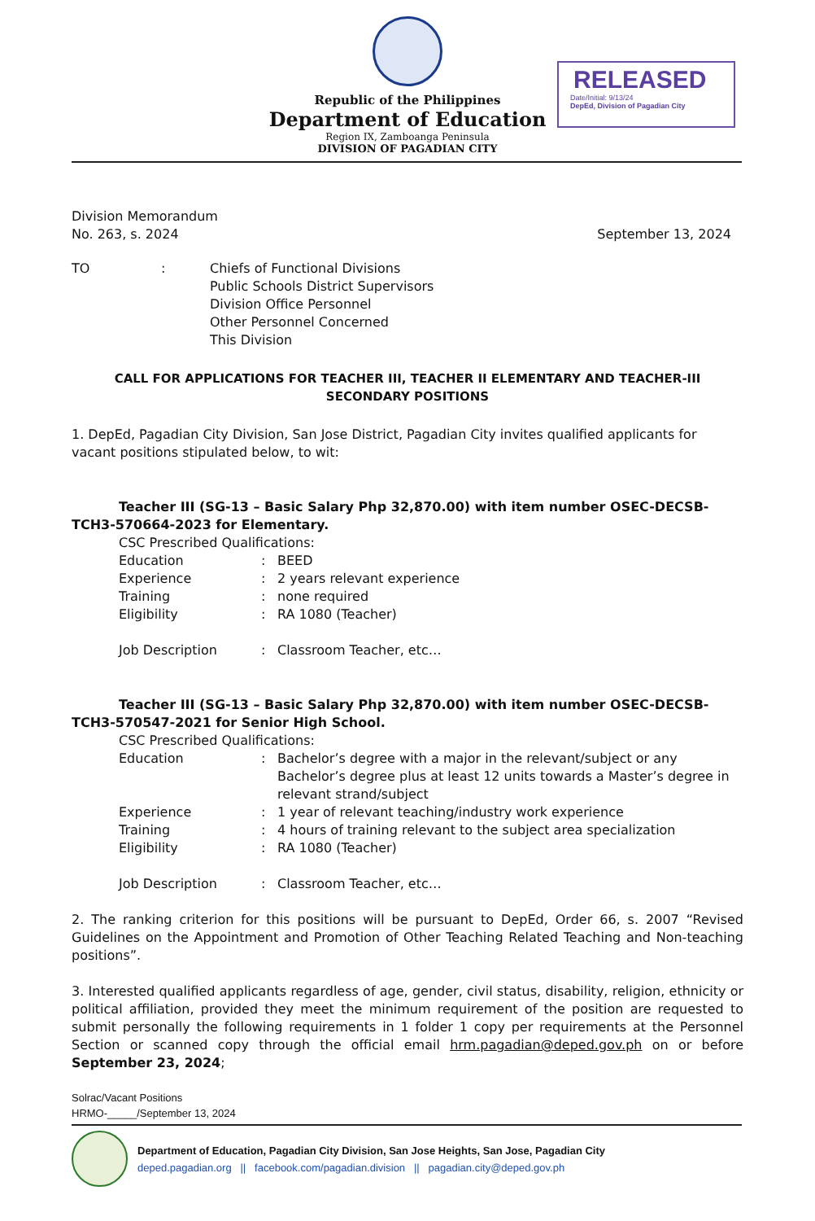RELEASED
Date/Initial: 9/13/24
DepEd, Division of Pagadian City
Republic of the Philippines
Department of Education
Region IX, Zamboanga Peninsula
DIVISION OF PAGADIAN CITY
Division Memorandum
No. 263, s. 2024
September 13, 2024
TO : Chiefs of Functional Divisions
Public Schools District Supervisors
Division Office Personnel
Other Personnel Concerned
This Division
CALL FOR APPLICATIONS FOR TEACHER III, TEACHER II ELEMENTARY AND TEACHER-III SECONDARY POSITIONS
1. DepEd, Pagadian City Division, San Jose District, Pagadian City invites qualified applicants for vacant positions stipulated below, to wit:
Teacher III (SG-13 – Basic Salary Php 32,870.00) with item number OSEC-DECSB-TCH3-570664-2023 for Elementary.
CSC Prescribed Qualifications:
| Education | : | BEED |
| Experience | : | 2 years relevant experience |
| Training | : | none required |
| Eligibility | : | RA 1080 (Teacher) |
| Job Description | : | Classroom Teacher, etc… |
Teacher III (SG-13 – Basic Salary Php 32,870.00) with item number OSEC-DECSB-TCH3-570547-2021 for Senior High School.
CSC Prescribed Qualifications:
| Education | : | Bachelor’s degree with a major in the relevant/subject or any Bachelor’s degree plus at least 12 units towards a Master’s degree in relevant strand/subject |
| Experience | : | 1 year of relevant teaching/industry work experience |
| Training | : | 4 hours of training relevant to the subject area specialization |
| Eligibility | : | RA 1080 (Teacher) |
| Job Description | : | Classroom Teacher, etc… |
2. The ranking criterion for this positions will be pursuant to DepEd, Order 66, s. 2007 “Revised Guidelines on the Appointment and Promotion of Other Teaching Related Teaching and Non-teaching positions”.
3. Interested qualified applicants regardless of age, gender, civil status, disability, religion, ethnicity or political affiliation, provided they meet the minimum requirement of the position are requested to submit personally the following requirements in 1 folder 1 copy per requirements at the Personnel Section or scanned copy through the official email hrm.pagadian@deped.gov.ph on or before September 23, 2024;
Solrac/Vacant Positions
HRMO-_____/September 13, 2024
Department of Education, Pagadian City Division, San Jose Heights, San Jose, Pagadian City
deped.pagadian.org || facebook.com/pagadian.division || pagadian.city@deped.gov.ph